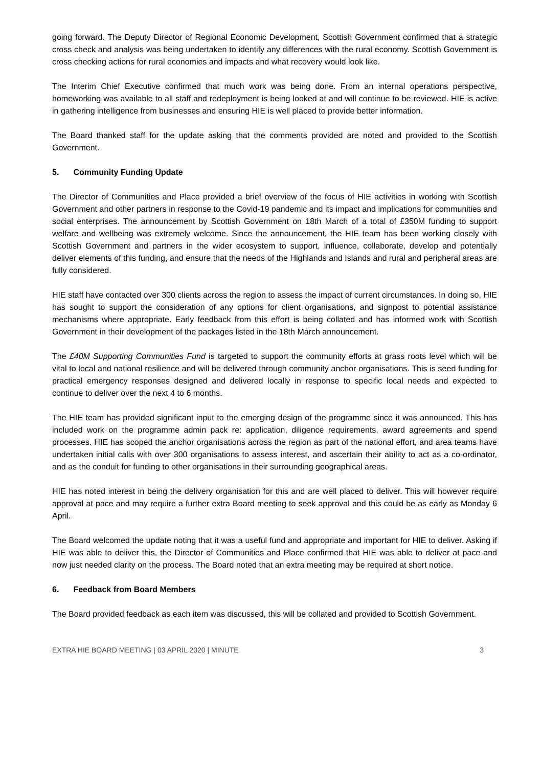going forward. The Deputy Director of Regional Economic Development, Scottish Government confirmed that a strategic cross check and analysis was being undertaken to identify any differences with the rural economy. Scottish Government is cross checking actions for rural economies and impacts and what recovery would look like.
The Interim Chief Executive confirmed that much work was being done. From an internal operations perspective, homeworking was available to all staff and redeployment is being looked at and will continue to be reviewed. HIE is active in gathering intelligence from businesses and ensuring HIE is well placed to provide better information.
The Board thanked staff for the update asking that the comments provided are noted and provided to the Scottish Government.
5. Community Funding Update
The Director of Communities and Place provided a brief overview of the focus of HIE activities in working with Scottish Government and other partners in response to the Covid-19 pandemic and its impact and implications for communities and social enterprises. The announcement by Scottish Government on 18th March of a total of £350M funding to support welfare and wellbeing was extremely welcome. Since the announcement, the HIE team has been working closely with Scottish Government and partners in the wider ecosystem to support, influence, collaborate, develop and potentially deliver elements of this funding, and ensure that the needs of the Highlands and Islands and rural and peripheral areas are fully considered.
HIE staff have contacted over 300 clients across the region to assess the impact of current circumstances. In doing so, HIE has sought to support the consideration of any options for client organisations, and signpost to potential assistance mechanisms where appropriate. Early feedback from this effort is being collated and has informed work with Scottish Government in their development of the packages listed in the 18th March announcement.
The £40M Supporting Communities Fund is targeted to support the community efforts at grass roots level which will be vital to local and national resilience and will be delivered through community anchor organisations. This is seed funding for practical emergency responses designed and delivered locally in response to specific local needs and expected to continue to deliver over the next 4 to 6 months.
The HIE team has provided significant input to the emerging design of the programme since it was announced. This has included work on the programme admin pack re: application, diligence requirements, award agreements and spend processes. HIE has scoped the anchor organisations across the region as part of the national effort, and area teams have undertaken initial calls with over 300 organisations to assess interest, and ascertain their ability to act as a co-ordinator, and as the conduit for funding to other organisations in their surrounding geographical areas.
HIE has noted interest in being the delivery organisation for this and are well placed to deliver. This will however require approval at pace and may require a further extra Board meeting to seek approval and this could be as early as Monday 6 April.
The Board welcomed the update noting that it was a useful fund and appropriate and important for HIE to deliver. Asking if HIE was able to deliver this, the Director of Communities and Place confirmed that HIE was able to deliver at pace and now just needed clarity on the process. The Board noted that an extra meeting may be required at short notice.
6. Feedback from Board Members
The Board provided feedback as each item was discussed, this will be collated and provided to Scottish Government.
EXTRA HIE BOARD MEETING | 03 APRIL 2020 | MINUTE 3